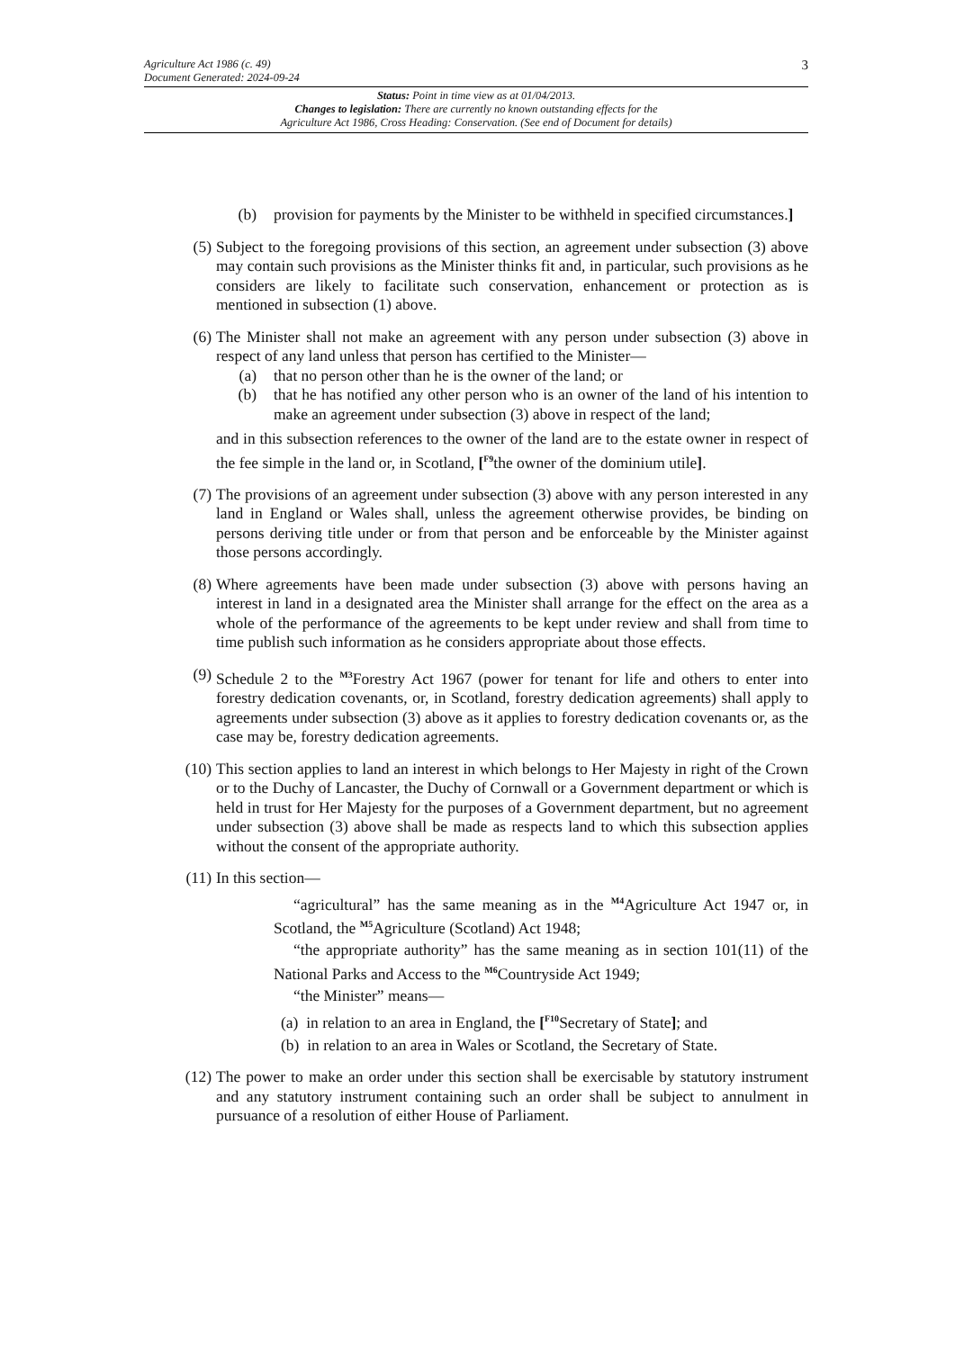Agriculture Act 1986 (c. 49)
Document Generated: 2024-09-24
3
Status: Point in time view as at 01/04/2013.
Changes to legislation: There are currently no known outstanding effects for the
Agriculture Act 1986, Cross Heading: Conservation. (See end of Document for details)
(b) provision for payments by the Minister to be withheld in specified circumstances.]
(5) Subject to the foregoing provisions of this section, an agreement under subsection (3) above may contain such provisions as the Minister thinks fit and, in particular, such provisions as he considers are likely to facilitate such conservation, enhancement or protection as is mentioned in subsection (1) above.
(6) The Minister shall not make an agreement with any person under subsection (3) above in respect of any land unless that person has certified to the Minister—
(a) that no person other than he is the owner of the land; or
(b) that he has notified any other person who is an owner of the land of his intention to make an agreement under subsection (3) above in respect of the land;
and in this subsection references to the owner of the land are to the estate owner in respect of the fee simple in the land or, in Scotland, [<sup>F9</sup>the owner of the dominium utile].
(7) The provisions of an agreement under subsection (3) above with any person interested in any land in England or Wales shall, unless the agreement otherwise provides, be binding on persons deriving title under or from that person and be enforceable by the Minister against those persons accordingly.
(8) Where agreements have been made under subsection (3) above with persons having an interest in land in a designated area the Minister shall arrange for the effect on the area as a whole of the performance of the agreements to be kept under review and shall from time to time publish such information as he considers appropriate about those effects.
(9) Schedule 2 to the <sup>M3</sup>Forestry Act 1967 (power for tenant for life and others to enter into forestry dedication covenants, or, in Scotland, forestry dedication agreements) shall apply to agreements under subsection (3) above as it applies to forestry dedication covenants or, as the case may be, forestry dedication agreements.
(10) This section applies to land an interest in which belongs to Her Majesty in right of the Crown or to the Duchy of Lancaster, the Duchy of Cornwall or a Government department or which is held in trust for Her Majesty for the purposes of a Government department, but no agreement under subsection (3) above shall be made as respects land to which this subsection applies without the consent of the appropriate authority.
(11) In this section—
“agricultural” has the same meaning as in the <sup>M4</sup>Agriculture Act 1947 or, in Scotland, the <sup>M5</sup>Agriculture (Scotland) Act 1948;
“the appropriate authority” has the same meaning as in section 101(11) of the National Parks and Access to the <sup>M6</sup>Countryside Act 1949;
“the Minister” means—
(a) in relation to an area in England, the [<sup>F10</sup>Secretary of State]; and
(b) in relation to an area in Wales or Scotland, the Secretary of State.
(12) The power to make an order under this section shall be exercisable by statutory instrument and any statutory instrument containing such an order shall be subject to annulment in pursuance of a resolution of either House of Parliament.